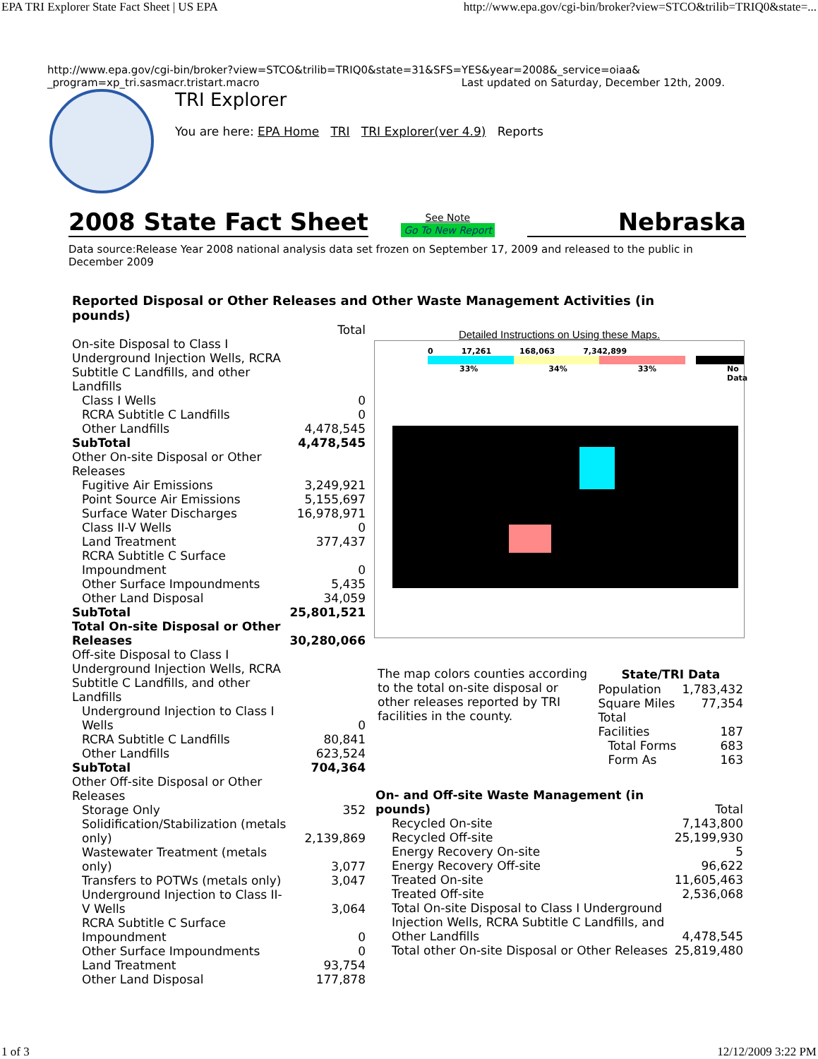EPA TRI Explorer State Fact Sheet | US EPA http://www.epa.gov/cgi-bin/broker?view=STCO&trilib=TRIQ0&state=...
http://www.epa.gov/cgi-bin/broker?view=STCO&trilib=TRIQ0&state=31&SFS=YES&year=2008&_service=oiaa& _program=xp_tri.sasmacr.tristart.macro Last updated on Saturday, December 12th, 2009.
TRI Explorer
You are here: EPA Home TRI TRI Explorer(ver 4.9) Reports
2008 State Fact Sheet
See Note
Go To New Report
Nebraska
Data source:Release Year 2008 national analysis data set frozen on September 17, 2009 and released to the public in December 2009
Reported Disposal or Other Releases and Other Waste Management Activities (in pounds)
| | Total |
| On-site Disposal to Class I Underground Injection Wells, RCRA Subtitle C Landfills, and other Landfills | |
| Class I Wells | 0 |
| RCRA Subtitle C Landfills | 0 |
| Other Landfills | 4,478,545 |
| SubTotal | 4,478,545 |
| Other On-site Disposal or Other Releases | |
| Fugitive Air Emissions | 3,249,921 |
| Point Source Air Emissions | 5,155,697 |
| Surface Water Discharges | 16,978,971 |
| Class II-V Wells | 0 |
| Land Treatment | 377,437 |
| RCRA Subtitle C Surface Impoundment | 0 |
| Other Surface Impoundments | 5,435 |
| Other Land Disposal | 34,059 |
| SubTotal | 25,801,521 |
| Total On-site Disposal or Other Releases | 30,280,066 |
| Off-site Disposal to Class I Underground Injection Wells, RCRA Subtitle C Landfills, and other Landfills | |
| Underground Injection to Class I Wells | 0 |
| RCRA Subtitle C Landfills | 80,841 |
| Other Landfills | 623,524 |
| SubTotal | 704,364 |
| Other Off-site Disposal or Other Releases | |
| Storage Only | 352 |
| Solidification/Stabilization (metals only) | 2,139,869 |
| Wastewater Treatment (metals only) | 3,077 |
| Transfers to POTWs (metals only) | 3,047 |
| Underground Injection to Class II-V Wells | 3,064 |
| RCRA Subtitle C Surface Impoundment | 0 |
| Other Surface Impoundments | 0 |
| Land Treatment | 93,754 |
| Other Land Disposal | 177,878 |
Detailed Instructions on Using these Maps.
0 17,261 168,063 7,342,899
33% 34% 33% No Data
The map colors counties according to the total on-site disposal or other releases reported by TRI facilities in the county.
| State/TRI Data | |
| --- | --- |
| Population | 1,783,432 |
| Square Miles | 77,354 |
| Total Facilities | 187 |
| Total Forms | 683 |
| Form As | 163 |
| On- and Off-site Waste Management (in pounds) | Total |
| Recycled On-site | 7,143,800 |
| Recycled Off-site | 25,199,930 |
| Energy Recovery On-site | 5 |
| Energy Recovery Off-site | 96,622 |
| Treated On-site | 11,605,463 |
| Treated Off-site | 2,536,068 |
| Total On-site Disposal to Class I Underground Injection Wells, RCRA Subtitle C Landfills, and Other Landfills | 4,478,545 |
| Total other On-site Disposal or Other Releases | 25,819,480 |
1 of 3 12/12/2009 3:22 PM